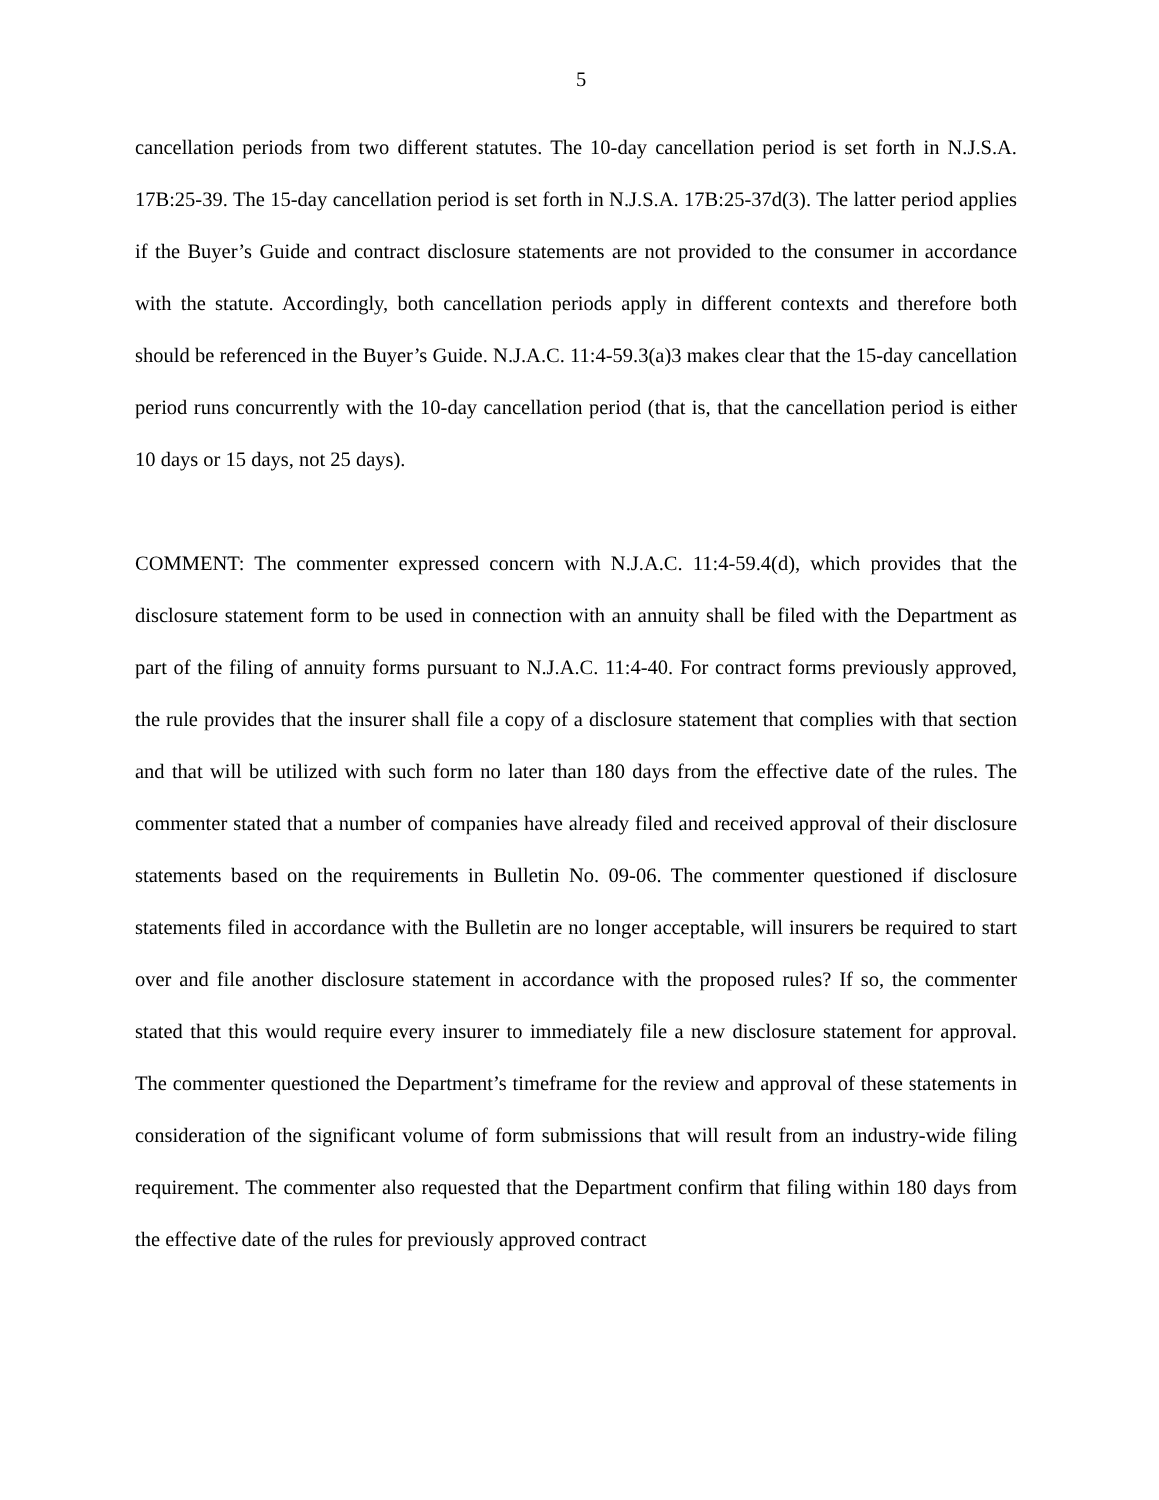5
cancellation periods from two different statutes. The 10-day cancellation period is set forth in N.J.S.A. 17B:25-39. The 15-day cancellation period is set forth in N.J.S.A. 17B:25-37d(3). The latter period applies if the Buyer’s Guide and contract disclosure statements are not provided to the consumer in accordance with the statute. Accordingly, both cancellation periods apply in different contexts and therefore both should be referenced in the Buyer’s Guide. N.J.A.C. 11:4-59.3(a)3 makes clear that the 15-day cancellation period runs concurrently with the 10-day cancellation period (that is, that the cancellation period is either 10 days or 15 days, not 25 days).
COMMENT: The commenter expressed concern with N.J.A.C. 11:4-59.4(d), which provides that the disclosure statement form to be used in connection with an annuity shall be filed with the Department as part of the filing of annuity forms pursuant to N.J.A.C. 11:4-40. For contract forms previously approved, the rule provides that the insurer shall file a copy of a disclosure statement that complies with that section and that will be utilized with such form no later than 180 days from the effective date of the rules. The commenter stated that a number of companies have already filed and received approval of their disclosure statements based on the requirements in Bulletin No. 09-06. The commenter questioned if disclosure statements filed in accordance with the Bulletin are no longer acceptable, will insurers be required to start over and file another disclosure statement in accordance with the proposed rules? If so, the commenter stated that this would require every insurer to immediately file a new disclosure statement for approval. The commenter questioned the Department’s timeframe for the review and approval of these statements in consideration of the significant volume of form submissions that will result from an industry-wide filing requirement. The commenter also requested that the Department confirm that filing within 180 days from the effective date of the rules for previously approved contract